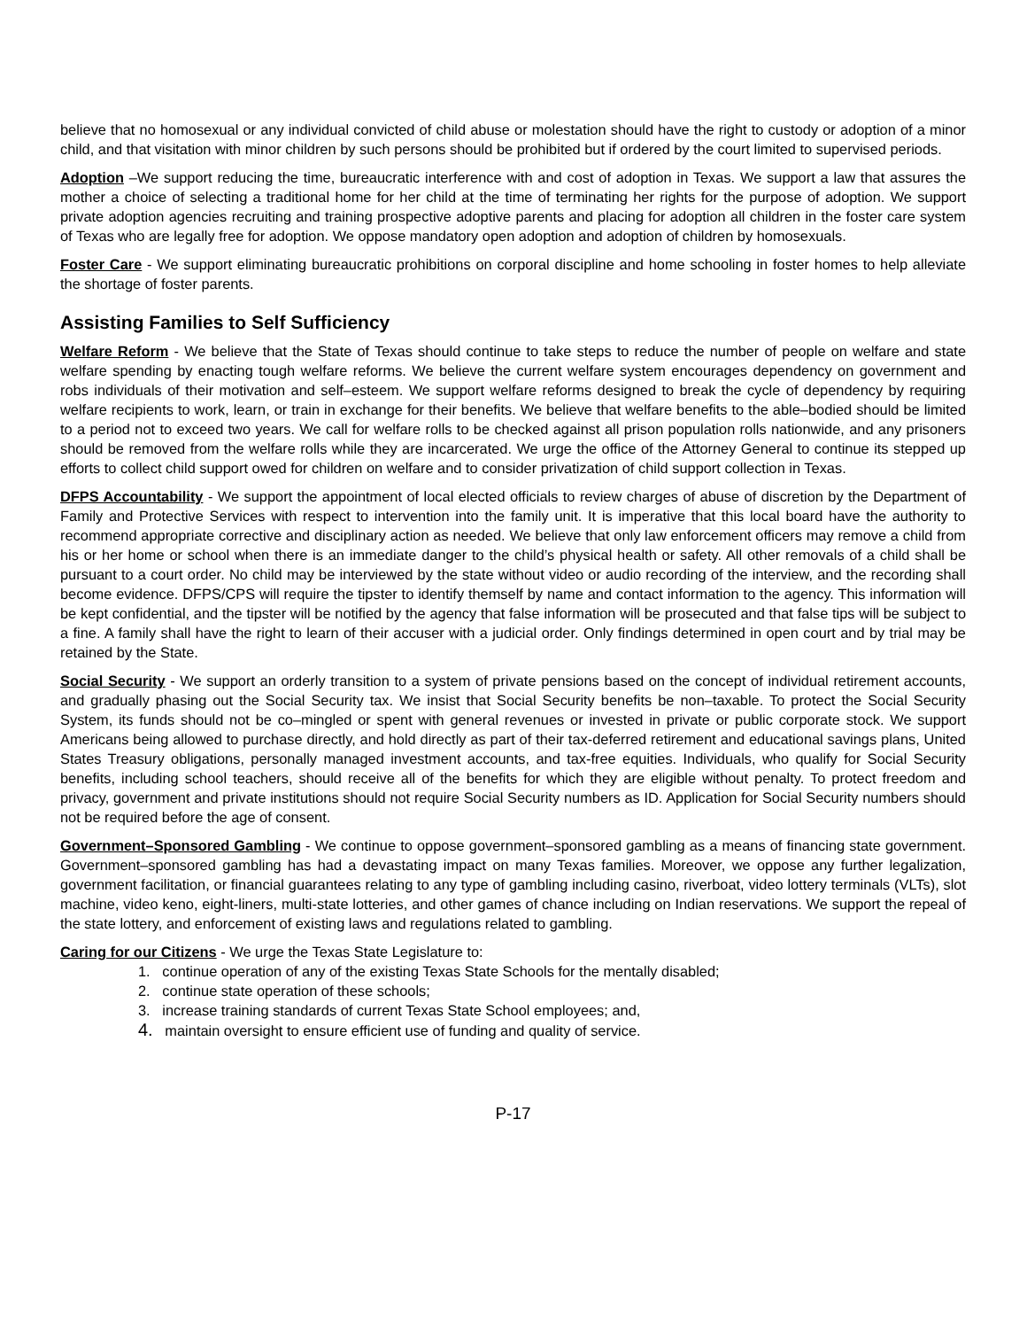believe that no homosexual or any individual convicted of child abuse or molestation should have the right to custody or adoption of a minor child, and that visitation with minor children by such persons should be prohibited but if ordered by the court limited to supervised periods.
Adoption –We support reducing the time, bureaucratic interference with and cost of adoption in Texas. We support a law that assures the mother a choice of selecting a traditional home for her child at the time of terminating her rights for the purpose of adoption. We support private adoption agencies recruiting and training prospective adoptive parents and placing for adoption all children in the foster care system of Texas who are legally free for adoption. We oppose mandatory open adoption and adoption of children by homosexuals.
Foster Care - We support eliminating bureaucratic prohibitions on corporal discipline and home schooling in foster homes to help alleviate the shortage of foster parents.
Assisting Families to Self Sufficiency
Welfare Reform - We believe that the State of Texas should continue to take steps to reduce the number of people on welfare and state welfare spending by enacting tough welfare reforms. We believe the current welfare system encourages dependency on government and robs individuals of their motivation and self–esteem. We support welfare reforms designed to break the cycle of dependency by requiring welfare recipients to work, learn, or train in exchange for their benefits. We believe that welfare benefits to the able–bodied should be limited to a period not to exceed two years. We call for welfare rolls to be checked against all prison population rolls nationwide, and any prisoners should be removed from the welfare rolls while they are incarcerated. We urge the office of the Attorney General to continue its stepped up efforts to collect child support owed for children on welfare and to consider privatization of child support collection in Texas.
DFPS Accountability - We support the appointment of local elected officials to review charges of abuse of discretion by the Department of Family and Protective Services with respect to intervention into the family unit. It is imperative that this local board have the authority to recommend appropriate corrective and disciplinary action as needed. We believe that only law enforcement officers may remove a child from his or her home or school when there is an immediate danger to the child’s physical health or safety. All other removals of a child shall be pursuant to a court order. No child may be interviewed by the state without video or audio recording of the interview, and the recording shall become evidence. DFPS/CPS will require the tipster to identify themself by name and contact information to the agency. This information will be kept confidential, and the tipster will be notified by the agency that false information will be prosecuted and that false tips will be subject to a fine. A family shall have the right to learn of their accuser with a judicial order. Only findings determined in open court and by trial may be retained by the State.
Social Security - We support an orderly transition to a system of private pensions based on the concept of individual retirement accounts, and gradually phasing out the Social Security tax. We insist that Social Security benefits be non–taxable. To protect the Social Security System, its funds should not be co–mingled or spent with general revenues or invested in private or public corporate stock. We support Americans being allowed to purchase directly, and hold directly as part of their tax-deferred retirement and educational savings plans, United States Treasury obligations, personally managed investment accounts, and tax-free equities. Individuals, who qualify for Social Security benefits, including school teachers, should receive all of the benefits for which they are eligible without penalty. To protect freedom and privacy, government and private institutions should not require Social Security numbers as ID. Application for Social Security numbers should not be required before the age of consent.
Government–Sponsored Gambling - We continue to oppose government–sponsored gambling as a means of financing state government. Government–sponsored gambling has had a devastating impact on many Texas families. Moreover, we oppose any further legalization, government facilitation, or financial guarantees relating to any type of gambling including casino, riverboat, video lottery terminals (VLTs), slot machine, video keno, eight-liners, multi-state lotteries, and other games of chance including on Indian reservations. We support the repeal of the state lottery, and enforcement of existing laws and regulations related to gambling.
Caring for our Citizens - We urge the Texas State Legislature to:
1. continue operation of any of the existing Texas State Schools for the mentally disabled;
2. continue state operation of these schools;
3. increase training standards of current Texas State School employees; and,
4. maintain oversight to ensure efficient use of funding and quality of service.
P-17